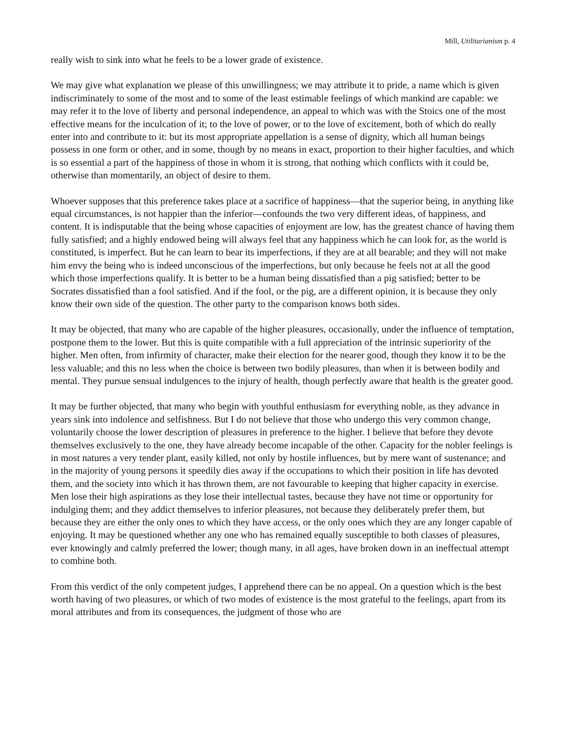Mill, Utilitarianism p. 4
really wish to sink into what he feels to be a lower grade of existence.
We may give what explanation we please of this unwillingness; we may attribute it to pride, a name which is given indiscriminately to some of the most and to some of the least estimable feelings of which mankind are capable: we may refer it to the love of liberty and personal independence, an appeal to which was with the Stoics one of the most effective means for the inculcation of it; to the love of power, or to the love of excitement, both of which do really enter into and contribute to it: but its most appropriate appellation is a sense of dignity, which all human beings possess in one form or other, and in some, though by no means in exact, proportion to their higher faculties, and which is so essential a part of the happiness of those in whom it is strong, that nothing which conflicts with it could be, otherwise than momentarily, an object of desire to them.
Whoever supposes that this preference takes place at a sacrifice of happiness—that the superior being, in anything like equal circumstances, is not happier than the inferior—confounds the two very different ideas, of happiness, and content. It is indisputable that the being whose capacities of enjoyment are low, has the greatest chance of having them fully satisfied; and a highly endowed being will always feel that any happiness which he can look for, as the world is constituted, is imperfect. But he can learn to bear its imperfections, if they are at all bearable; and they will not make him envy the being who is indeed unconscious of the imperfections, but only because he feels not at all the good which those imperfections qualify. It is better to be a human being dissatisfied than a pig satisfied; better to be Socrates dissatisfied than a fool satisfied. And if the fool, or the pig, are a different opinion, it is because they only know their own side of the question. The other party to the comparison knows both sides.
It may be objected, that many who are capable of the higher pleasures, occasionally, under the influence of temptation, postpone them to the lower. But this is quite compatible with a full appreciation of the intrinsic superiority of the higher. Men often, from infirmity of character, make their election for the nearer good, though they know it to be the less valuable; and this no less when the choice is between two bodily pleasures, than when it is between bodily and mental. They pursue sensual indulgences to the injury of health, though perfectly aware that health is the greater good.
It may be further objected, that many who begin with youthful enthusiasm for everything noble, as they advance in years sink into indolence and selfishness. But I do not believe that those who undergo this very common change, voluntarily choose the lower description of pleasures in preference to the higher. I believe that before they devote themselves exclusively to the one, they have already become incapable of the other. Capacity for the nobler feelings is in most natures a very tender plant, easily killed, not only by hostile influences, but by mere want of sustenance; and in the majority of young persons it speedily dies away if the occupations to which their position in life has devoted them, and the society into which it has thrown them, are not favourable to keeping that higher capacity in exercise. Men lose their high aspirations as they lose their intellectual tastes, because they have not time or opportunity for indulging them; and they addict themselves to inferior pleasures, not because they deliberately prefer them, but because they are either the only ones to which they have access, or the only ones which they are any longer capable of enjoying. It may be questioned whether any one who has remained equally susceptible to both classes of pleasures, ever knowingly and calmly preferred the lower; though many, in all ages, have broken down in an ineffectual attempt to combine both.
From this verdict of the only competent judges, I apprehend there can be no appeal. On a question which is the best worth having of two pleasures, or which of two modes of existence is the most grateful to the feelings, apart from its moral attributes and from its consequences, the judgment of those who are